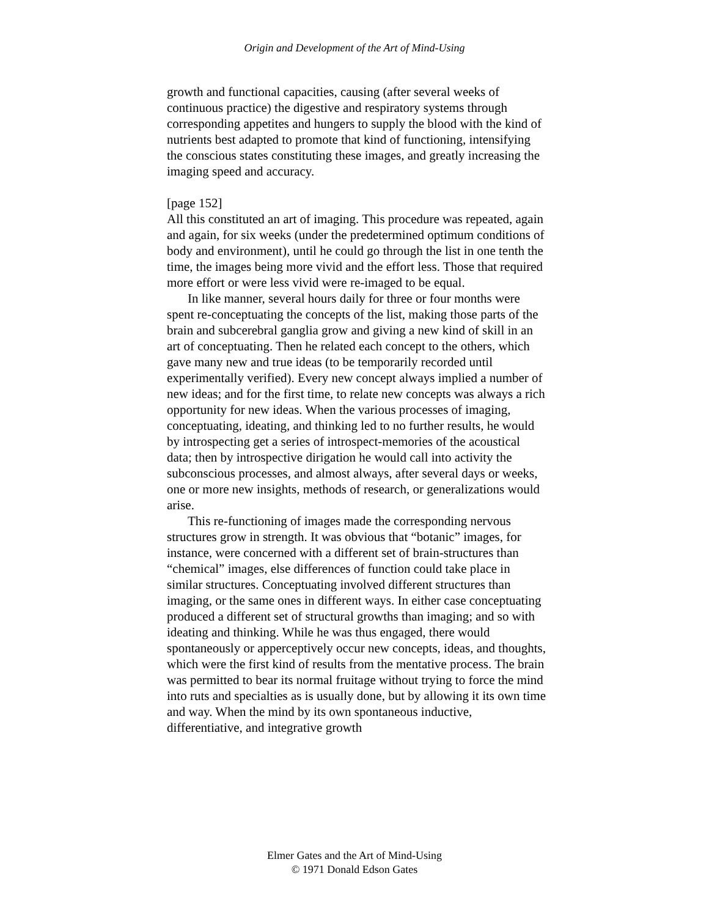Origin and Development of the Art of Mind-Using
growth and functional capacities, causing (after several weeks of continuous practice) the digestive and respiratory systems through corresponding appetites and hungers to supply the blood with the kind of nutrients best adapted to promote that kind of functioning, intensifying the conscious states constituting these images, and greatly increasing the imaging speed and accuracy.
[page 152]
All this constituted an art of imaging. This procedure was repeated, again and again, for six weeks (under the predetermined optimum conditions of body and environment), until he could go through the list in one tenth the time, the images being more vivid and the effort less. Those that required more effort or were less vivid were re-imaged to be equal.
In like manner, several hours daily for three or four months were spent re-conceptuating the concepts of the list, making those parts of the brain and subcerebral ganglia grow and giving a new kind of skill in an art of conceptuating. Then he related each concept to the others, which gave many new and true ideas (to be temporarily recorded until experimentally verified). Every new concept always implied a number of new ideas; and for the first time, to relate new concepts was always a rich opportunity for new ideas. When the various processes of imaging, conceptuating, ideating, and thinking led to no further results, he would by introspecting get a series of introspect-memories of the acoustical data; then by introspective dirigation he would call into activity the subconscious processes, and almost always, after several days or weeks, one or more new insights, methods of research, or generalizations would arise.
This re-functioning of images made the corresponding nervous structures grow in strength. It was obvious that “botanic” images, for instance, were concerned with a different set of brain-structures than “chemical” images, else differences of function could take place in similar structures. Conceptuating involved different structures than imaging, or the same ones in different ways. In either case conceptuating produced a different set of structural growths than imaging; and so with ideating and thinking. While he was thus engaged, there would spontaneously or apperceptively occur new concepts, ideas, and thoughts, which were the first kind of results from the mentative process. The brain was permitted to bear its normal fruitage without trying to force the mind into ruts and specialties as is usually done, but by allowing it its own time and way. When the mind by its own spontaneous inductive, differentiative, and integrative growth
Elmer Gates and the Art of Mind-Using
© 1971 Donald Edson Gates